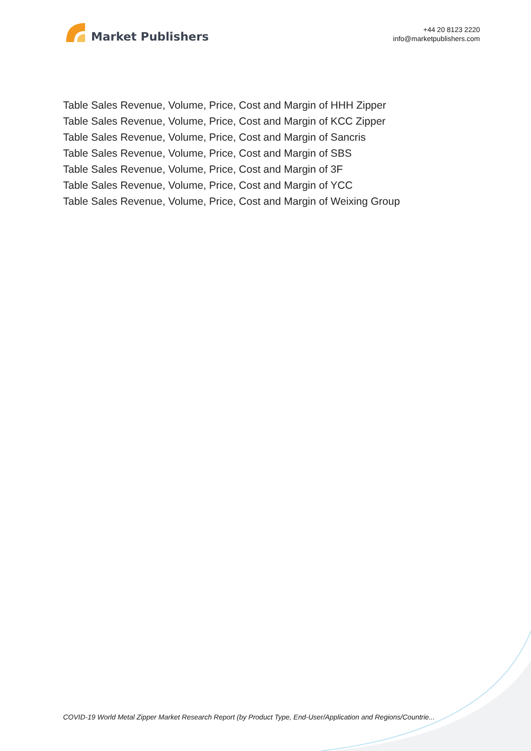Market Publishers
+44 20 8123 2220
info@marketpublishers.com
Table Sales Revenue, Volume, Price, Cost and Margin of HHH Zipper
Table Sales Revenue, Volume, Price, Cost and Margin of KCC Zipper
Table Sales Revenue, Volume, Price, Cost and Margin of Sancris
Table Sales Revenue, Volume, Price, Cost and Margin of SBS
Table Sales Revenue, Volume, Price, Cost and Margin of 3F
Table Sales Revenue, Volume, Price, Cost and Margin of YCC
Table Sales Revenue, Volume, Price, Cost and Margin of Weixing Group
COVID-19 World Metal Zipper Market Research Report (by Product Type, End-User/Application and Regions/Countrie...